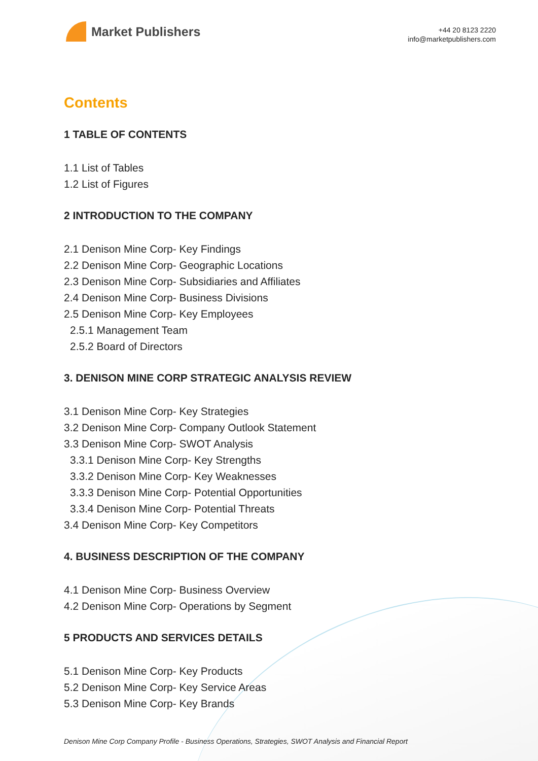Market Publishers
+44 20 8123 2220
info@marketpublishers.com
Contents
1 TABLE OF CONTENTS
1.1 List of Tables
1.2 List of Figures
2 INTRODUCTION TO THE COMPANY
2.1 Denison Mine Corp- Key Findings
2.2 Denison Mine Corp- Geographic Locations
2.3 Denison Mine Corp- Subsidiaries and Affiliates
2.4 Denison Mine Corp- Business Divisions
2.5 Denison Mine Corp- Key Employees
2.5.1 Management Team
2.5.2 Board of Directors
3. DENISON MINE CORP STRATEGIC ANALYSIS REVIEW
3.1 Denison Mine Corp- Key Strategies
3.2 Denison Mine Corp- Company Outlook Statement
3.3 Denison Mine Corp- SWOT Analysis
3.3.1 Denison Mine Corp- Key Strengths
3.3.2 Denison Mine Corp- Key Weaknesses
3.3.3 Denison Mine Corp- Potential Opportunities
3.3.4 Denison Mine Corp- Potential Threats
3.4 Denison Mine Corp- Key Competitors
4. BUSINESS DESCRIPTION OF THE COMPANY
4.1 Denison Mine Corp- Business Overview
4.2 Denison Mine Corp- Operations by Segment
5 PRODUCTS AND SERVICES DETAILS
5.1 Denison Mine Corp- Key Products
5.2 Denison Mine Corp- Key Service Areas
5.3 Denison Mine Corp- Key Brands
Denison Mine Corp Company Profile - Business Operations, Strategies, SWOT Analysis and Financial Report